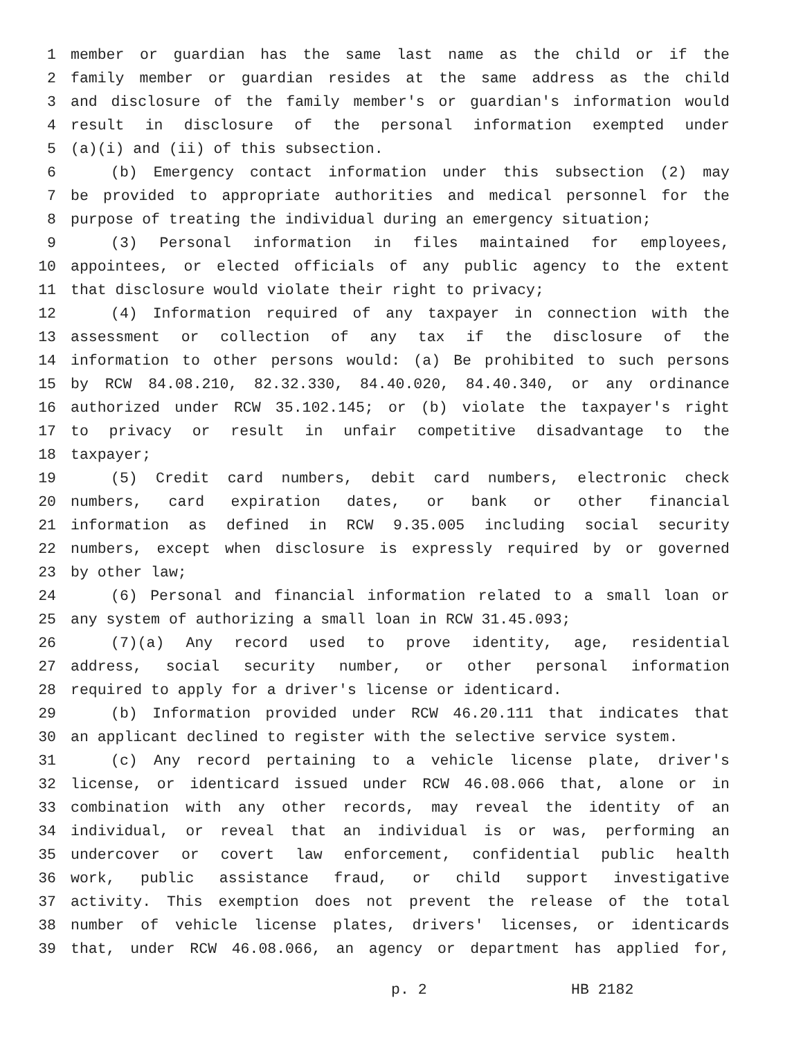1 member or guardian has the same last name as the child or if the
2 family member or guardian resides at the same address as the child
3 and disclosure of the family member's or guardian's information would
4 result in disclosure of the personal information exempted under
5 (a)(i) and (ii) of this subsection.
6 (b) Emergency contact information under this subsection (2) may
7 be provided to appropriate authorities and medical personnel for the
8 purpose of treating the individual during an emergency situation;
9 (3) Personal information in files maintained for employees,
10 appointees, or elected officials of any public agency to the extent
11 that disclosure would violate their right to privacy;
12 (4) Information required of any taxpayer in connection with the
13 assessment or collection of any tax if the disclosure of the
14 information to other persons would: (a) Be prohibited to such persons
15 by RCW 84.08.210, 82.32.330, 84.40.020, 84.40.340, or any ordinance
16 authorized under RCW 35.102.145; or (b) violate the taxpayer's right
17 to privacy or result in unfair competitive disadvantage to the
18 taxpayer;
19 (5) Credit card numbers, debit card numbers, electronic check
20 numbers, card expiration dates, or bank or other financial
21 information as defined in RCW 9.35.005 including social security
22 numbers, except when disclosure is expressly required by or governed
23 by other law;
24 (6) Personal and financial information related to a small loan or
25 any system of authorizing a small loan in RCW 31.45.093;
26 (7)(a) Any record used to prove identity, age, residential
27 address, social security number, or other personal information
28 required to apply for a driver's license or identicard.
29 (b) Information provided under RCW 46.20.111 that indicates that
30 an applicant declined to register with the selective service system.
31 (c) Any record pertaining to a vehicle license plate, driver's
32 license, or identicard issued under RCW 46.08.066 that, alone or in
33 combination with any other records, may reveal the identity of an
34 individual, or reveal that an individual is or was, performing an
35 undercover or covert law enforcement, confidential public health
36 work, public assistance fraud, or child support investigative
37 activity. This exemption does not prevent the release of the total
38 number of vehicle license plates, drivers' licenses, or identicards
39 that, under RCW 46.08.066, an agency or department has applied for,
p. 2 HB 2182